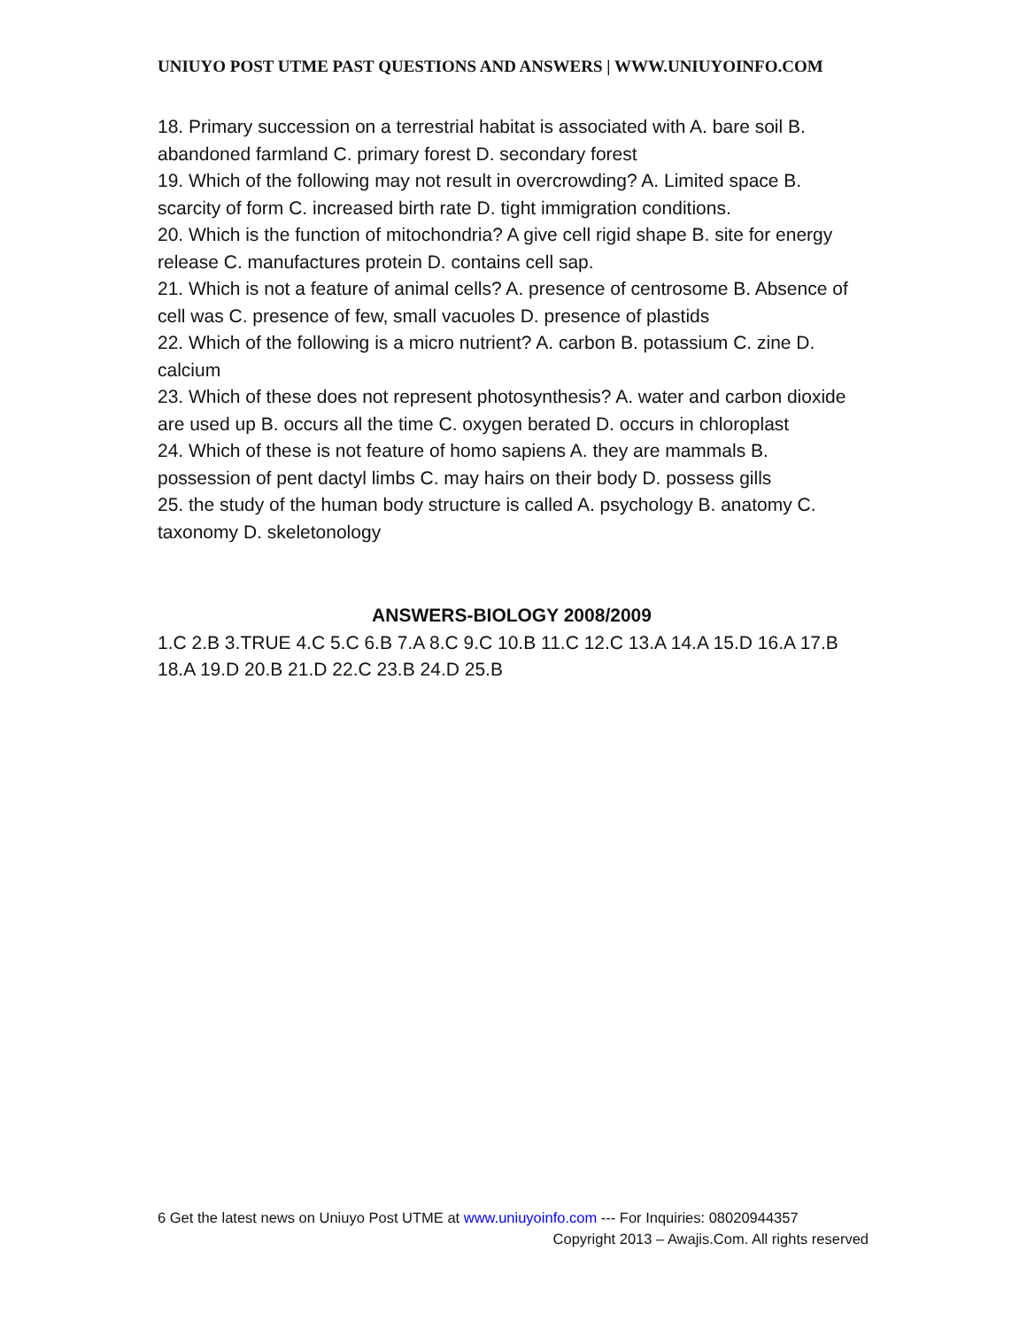UNIUYO POST UTME PAST QUESTIONS AND ANSWERS | WWW.UNIUYOINFO.COM
18. Primary succession on a terrestrial habitat is associated with A. bare soil B. abandoned farmland C. primary forest D. secondary forest
19. Which of the following may not result in overcrowding? A. Limited space B. scarcity of form C. increased birth rate D. tight immigration conditions.
20. Which is the function of mitochondria? A give cell rigid shape B. site for energy release C. manufactures protein D. contains cell sap.
21. Which is not a feature of animal cells? A. presence of centrosome B. Absence of cell was C. presence of few, small vacuoles D. presence of plastids
22. Which of the following is a micro nutrient? A. carbon B. potassium C. zine D. calcium
23. Which of these does not represent photosynthesis? A. water and carbon dioxide are used up B. occurs all the time C. oxygen berated D. occurs in chloroplast
24. Which of these is not feature of homo sapiens A. they are mammals B. possession of pent dactyl limbs C. may hairs on their body D. possess gills
25. the study of the human body structure is called A. psychology B. anatomy C. taxonomy D. skeletonology
ANSWERS-BIOLOGY 2008/2009
1.C 2.B 3.TRUE 4.C 5.C 6.B 7.A 8.C 9.C 10.B 11.C 12.C 13.A 14.A 15.D 16.A 17.B 18.A 19.D 20.B 21.D 22.C 23.B 24.D 25.B
6 Get the latest news on Uniuyo Post UTME at www.uniuyoinfo.com --- For Inquiries: 08020944357
Copyright 2013 – Awajis.Com. All rights reserved